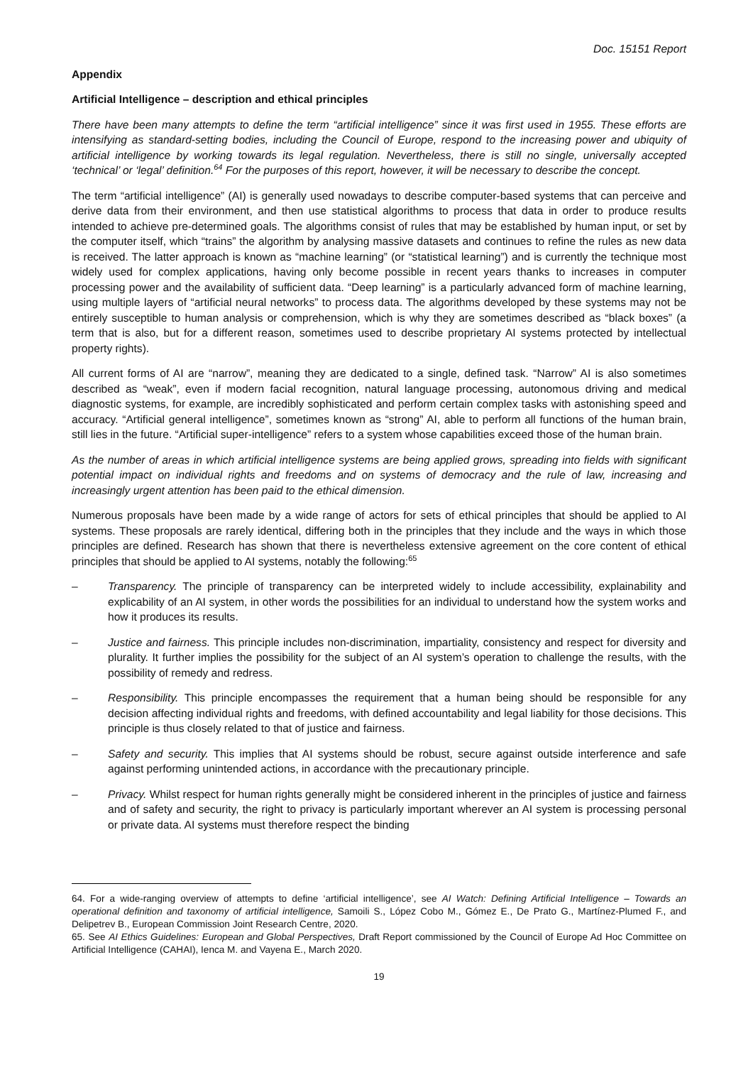Doc. 15151 Report
Appendix
Artificial Intelligence – description and ethical principles
There have been many attempts to define the term “artificial intelligence” since it was first used in 1955. These efforts are intensifying as standard-setting bodies, including the Council of Europe, respond to the increasing power and ubiquity of artificial intelligence by working towards its legal regulation. Nevertheless, there is still no single, universally accepted ‘technical’ or ‘legal’ definition.<sup>64</sup> For the purposes of this report, however, it will be necessary to describe the concept.
The term “artificial intelligence” (AI) is generally used nowadays to describe computer-based systems that can perceive and derive data from their environment, and then use statistical algorithms to process that data in order to produce results intended to achieve pre-determined goals. The algorithms consist of rules that may be established by human input, or set by the computer itself, which “trains” the algorithm by analysing massive datasets and continues to refine the rules as new data is received. The latter approach is known as “machine learning” (or “statistical learning”) and is currently the technique most widely used for complex applications, having only become possible in recent years thanks to increases in computer processing power and the availability of sufficient data. “Deep learning” is a particularly advanced form of machine learning, using multiple layers of “artificial neural networks” to process data. The algorithms developed by these systems may not be entirely susceptible to human analysis or comprehension, which is why they are sometimes described as “black boxes” (a term that is also, but for a different reason, sometimes used to describe proprietary AI systems protected by intellectual property rights).
All current forms of AI are “narrow”, meaning they are dedicated to a single, defined task. “Narrow” AI is also sometimes described as “weak”, even if modern facial recognition, natural language processing, autonomous driving and medical diagnostic systems, for example, are incredibly sophisticated and perform certain complex tasks with astonishing speed and accuracy. “Artificial general intelligence”, sometimes known as “strong” AI, able to perform all functions of the human brain, still lies in the future. “Artificial super-intelligence” refers to a system whose capabilities exceed those of the human brain.
As the number of areas in which artificial intelligence systems are being applied grows, spreading into fields with significant potential impact on individual rights and freedoms and on systems of democracy and the rule of law, increasing and increasingly urgent attention has been paid to the ethical dimension.
Numerous proposals have been made by a wide range of actors for sets of ethical principles that should be applied to AI systems. These proposals are rarely identical, differing both in the principles that they include and the ways in which those principles are defined. Research has shown that there is nevertheless extensive agreement on the core content of ethical principles that should be applied to AI systems, notably the following:<sup>65</sup>
– Transparency. The principle of transparency can be interpreted widely to include accessibility, explainability and explicability of an AI system, in other words the possibilities for an individual to understand how the system works and how it produces its results.
– Justice and fairness. This principle includes non-discrimination, impartiality, consistency and respect for diversity and plurality. It further implies the possibility for the subject of an AI system’s operation to challenge the results, with the possibility of remedy and redress.
– Responsibility. This principle encompasses the requirement that a human being should be responsible for any decision affecting individual rights and freedoms, with defined accountability and legal liability for those decisions. This principle is thus closely related to that of justice and fairness.
– Safety and security. This implies that AI systems should be robust, secure against outside interference and safe against performing unintended actions, in accordance with the precautionary principle.
– Privacy. Whilst respect for human rights generally might be considered inherent in the principles of justice and fairness and of safety and security, the right to privacy is particularly important wherever an AI system is processing personal or private data. AI systems must therefore respect the binding
64. For a wide-ranging overview of attempts to define ‘artificial intelligence’, see AI Watch: Defining Artificial Intelligence – Towards an operational definition and taxonomy of artificial intelligence, Samoili S., López Cobo M., Gómez E., De Prato G., Martínez-Plumed F., and Delipetrev B., European Commission Joint Research Centre, 2020.
65. See AI Ethics Guidelines: European and Global Perspectives, Draft Report commissioned by the Council of Europe Ad Hoc Committee on Artificial Intelligence (CAHAI), Ienca M. and Vayena E., March 2020.
19